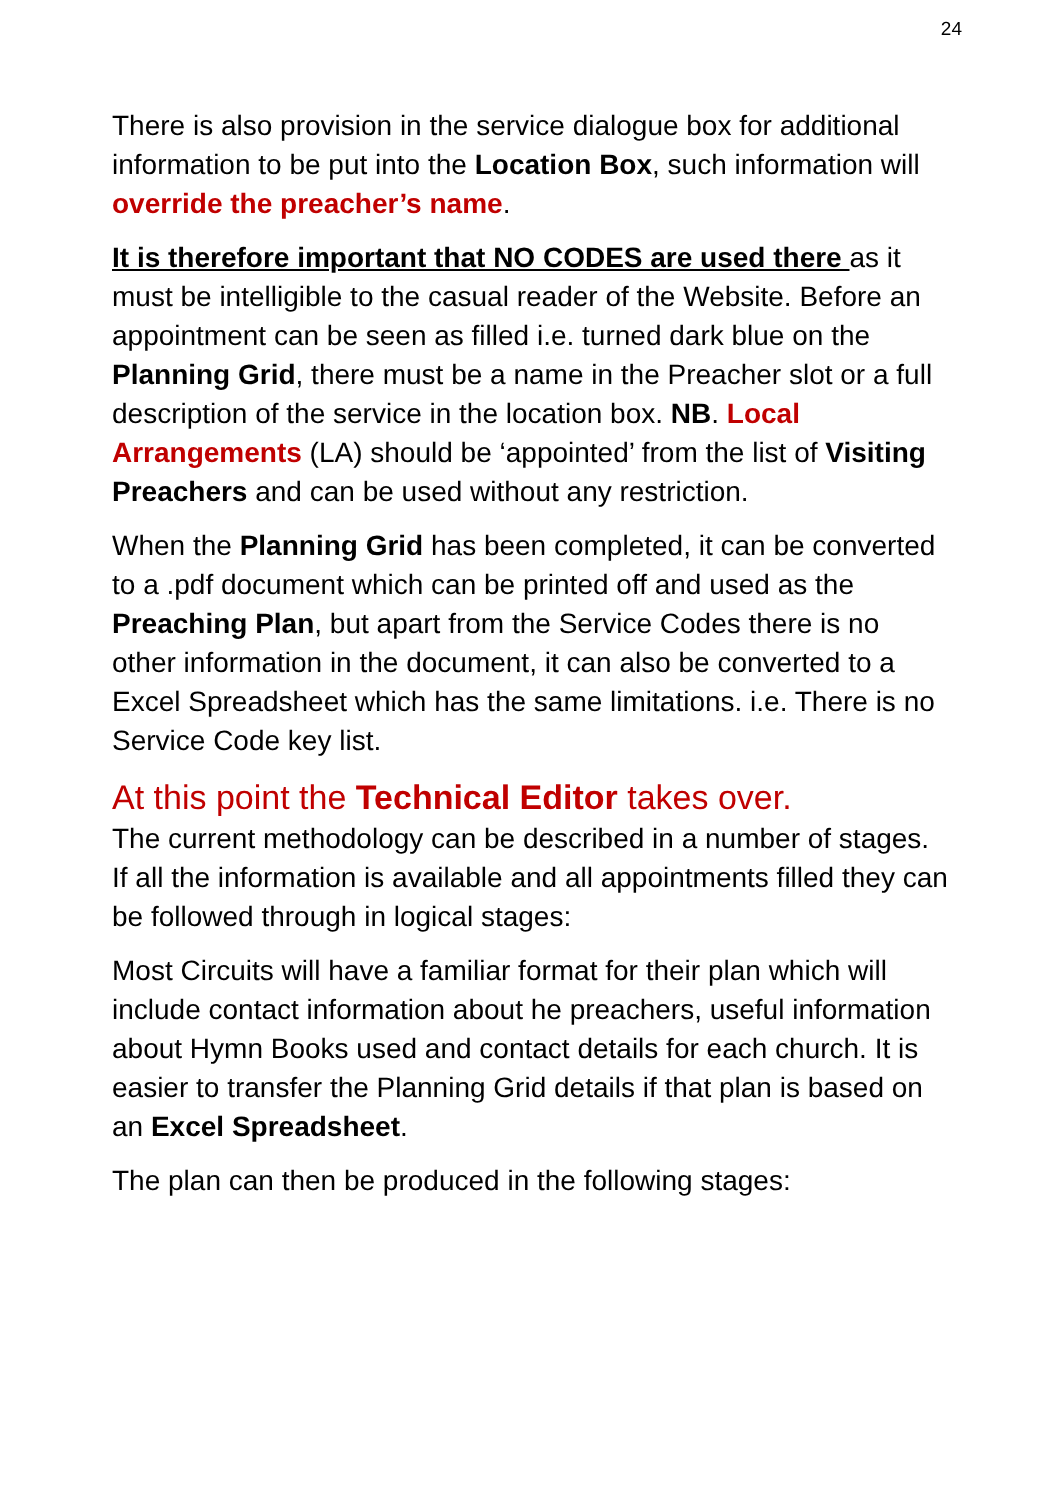24
There is also provision in the service dialogue box for additional information to be put into the Location Box, such information will override the preacher’s name.
It is therefore important that NO CODES are used there as it must be intelligible to the casual reader of the Website. Before an appointment can be seen as filled i.e. turned dark blue on the Planning Grid, there must be a name in the Preacher slot or a full description of the service in the location box. NB. Local Arrangements (LA) should be ‘appointed’ from the list of Visiting Preachers and can be used without any restriction.
When the Planning Grid has been completed, it can be converted to a .pdf document which can be printed off and used as the Preaching Plan, but apart from the Service Codes there is no other information in the document, it can also be converted to a Excel Spreadsheet which has the same limitations. i.e. There is no Service Code key list.
At this point the Technical Editor takes over.
The current methodology can be described in a number of stages. If all the information is available and all appointments filled they can be followed through in logical stages:
Most Circuits will have a familiar format for their plan which will include contact information about he preachers, useful information about Hymn Books used and contact details for each church. It is easier to transfer the Planning Grid details if that plan is based on an Excel Spreadsheet.
The plan can then be produced in the following stages: